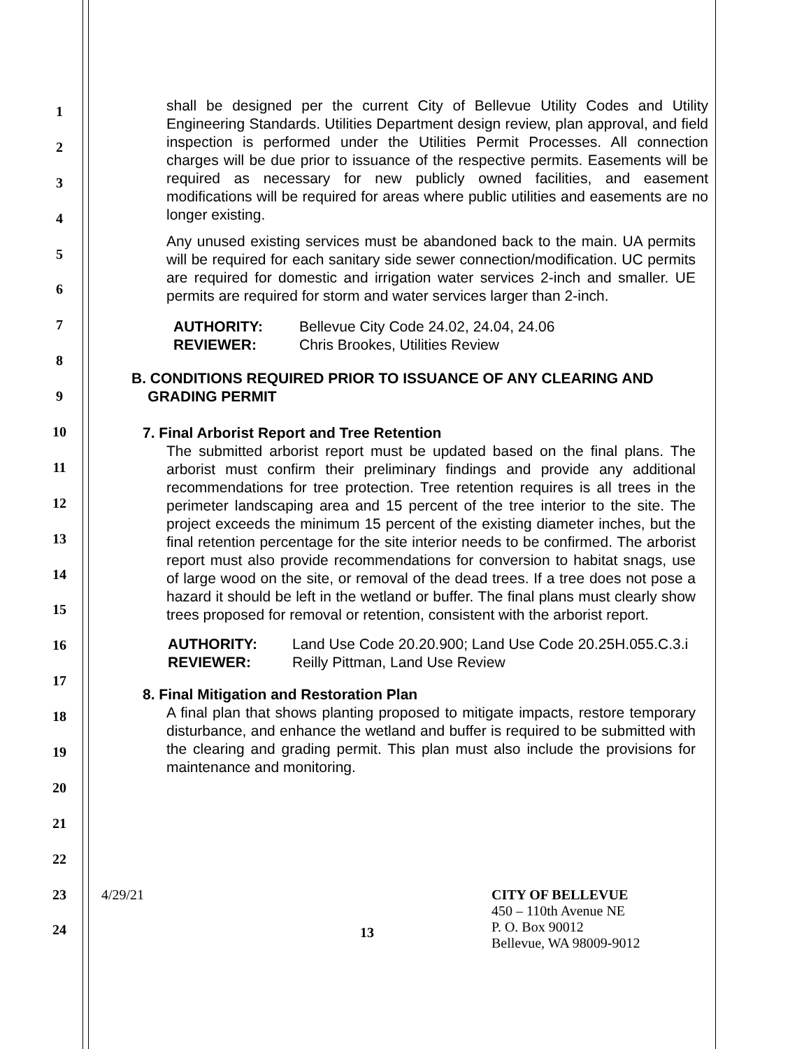1
2
3
4
5
6
7
8
9
10
11
12
13
14
15
16
17
18
19
20
21
22
23
24
shall be designed per the current City of Bellevue Utility Codes and Utility Engineering Standards. Utilities Department design review, plan approval, and field inspection is performed under the Utilities Permit Processes. All connection charges will be due prior to issuance of the respective permits. Easements will be required as necessary for new publicly owned facilities, and easement modifications will be required for areas where public utilities and easements are no longer existing.
Any unused existing services must be abandoned back to the main. UA permits will be required for each sanitary side sewer connection/modification. UC permits are required for domestic and irrigation water services 2-inch and smaller. UE permits are required for storm and water services larger than 2-inch.
AUTHORITY: Bellevue City Code 24.02, 24.04, 24.06 REVIEWER: Chris Brookes, Utilities Review
B. CONDITIONS REQUIRED PRIOR TO ISSUANCE OF ANY CLEARING AND
GRADING PERMIT
7. Final Arborist Report and Tree Retention
The submitted arborist report must be updated based on the final plans. The arborist must confirm their preliminary findings and provide any additional recommendations for tree protection. Tree retention requires is all trees in the perimeter landscaping area and 15 percent of the tree interior to the site. The project exceeds the minimum 15 percent of the existing diameter inches, but the final retention percentage for the site interior needs to be confirmed. The arborist report must also provide recommendations for conversion to habitat snags, use of large wood on the site, or removal of the dead trees. If a tree does not pose a hazard it should be left in the wetland or buffer. The final plans must clearly show trees proposed for removal or retention, consistent with the arborist report.
AUTHORITY: Land Use Code 20.20.900; Land Use Code 20.25H.055.C.3.i REVIEWER: Reilly Pittman, Land Use Review
8. Final Mitigation and Restoration Plan
A final plan that shows planting proposed to mitigate impacts, restore temporary disturbance, and enhance the wetland and buffer is required to be submitted with the clearing and grading permit. This plan must also include the provisions for maintenance and monitoring.
4/29/21
13
CITY OF BELLEVUE
450 – 110th Avenue NE
P. O. Box 90012
Bellevue, WA 98009-9012